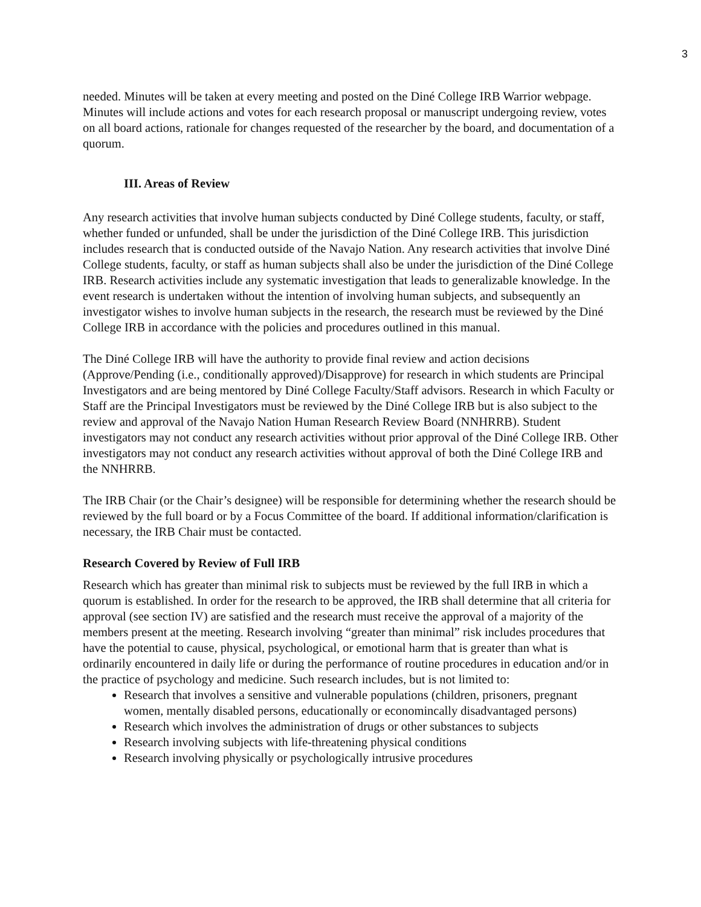3
needed. Minutes will be taken at every meeting and posted on the Diné College IRB Warrior webpage. Minutes will include actions and votes for each research proposal or manuscript undergoing review, votes on all board actions, rationale for changes requested of the researcher by the board, and documentation of a quorum.
III. Areas of Review
Any research activities that involve human subjects conducted by Diné College students, faculty, or staff, whether funded or unfunded, shall be under the jurisdiction of the Diné College IRB. This jurisdiction includes research that is conducted outside of the Navajo Nation. Any research activities that involve Diné College students, faculty, or staff as human subjects shall also be under the jurisdiction of the Diné College IRB. Research activities include any systematic investigation that leads to generalizable knowledge. In the event research is undertaken without the intention of involving human subjects, and subsequently an investigator wishes to involve human subjects in the research, the research must be reviewed by the Diné College IRB in accordance with the policies and procedures outlined in this manual.
The Diné College IRB will have the authority to provide final review and action decisions (Approve/Pending (i.e., conditionally approved)/Disapprove) for research in which students are Principal Investigators and are being mentored by Diné College Faculty/Staff advisors. Research in which Faculty or Staff are the Principal Investigators must be reviewed by the Diné College IRB but is also subject to the review and approval of the Navajo Nation Human Research Review Board (NNHRRB). Student investigators may not conduct any research activities without prior approval of the Diné College IRB. Other investigators may not conduct any research activities without approval of both the Diné College IRB and the NNHRRB.
The IRB Chair (or the Chair’s designee) will be responsible for determining whether the research should be reviewed by the full board or by a Focus Committee of the board. If additional information/clarification is necessary, the IRB Chair must be contacted.
Research Covered by Review of Full IRB
Research which has greater than minimal risk to subjects must be reviewed by the full IRB in which a quorum is established. In order for the research to be approved, the IRB shall determine that all criteria for approval (see section IV) are satisfied and the research must receive the approval of a majority of the members present at the meeting. Research involving “greater than minimal” risk includes procedures that have the potential to cause, physical, psychological, or emotional harm that is greater than what is ordinarily encountered in daily life or during the performance of routine procedures in education and/or in the practice of psychology and medicine. Such research includes, but is not limited to:
Research that involves a sensitive and vulnerable populations (children, prisoners, pregnant women, mentally disabled persons, educationally or economincally disadvantaged persons)
Research which involves the administration of drugs or other substances to subjects
Research involving subjects with life-threatening physical conditions
Research involving physically or psychologically intrusive procedures